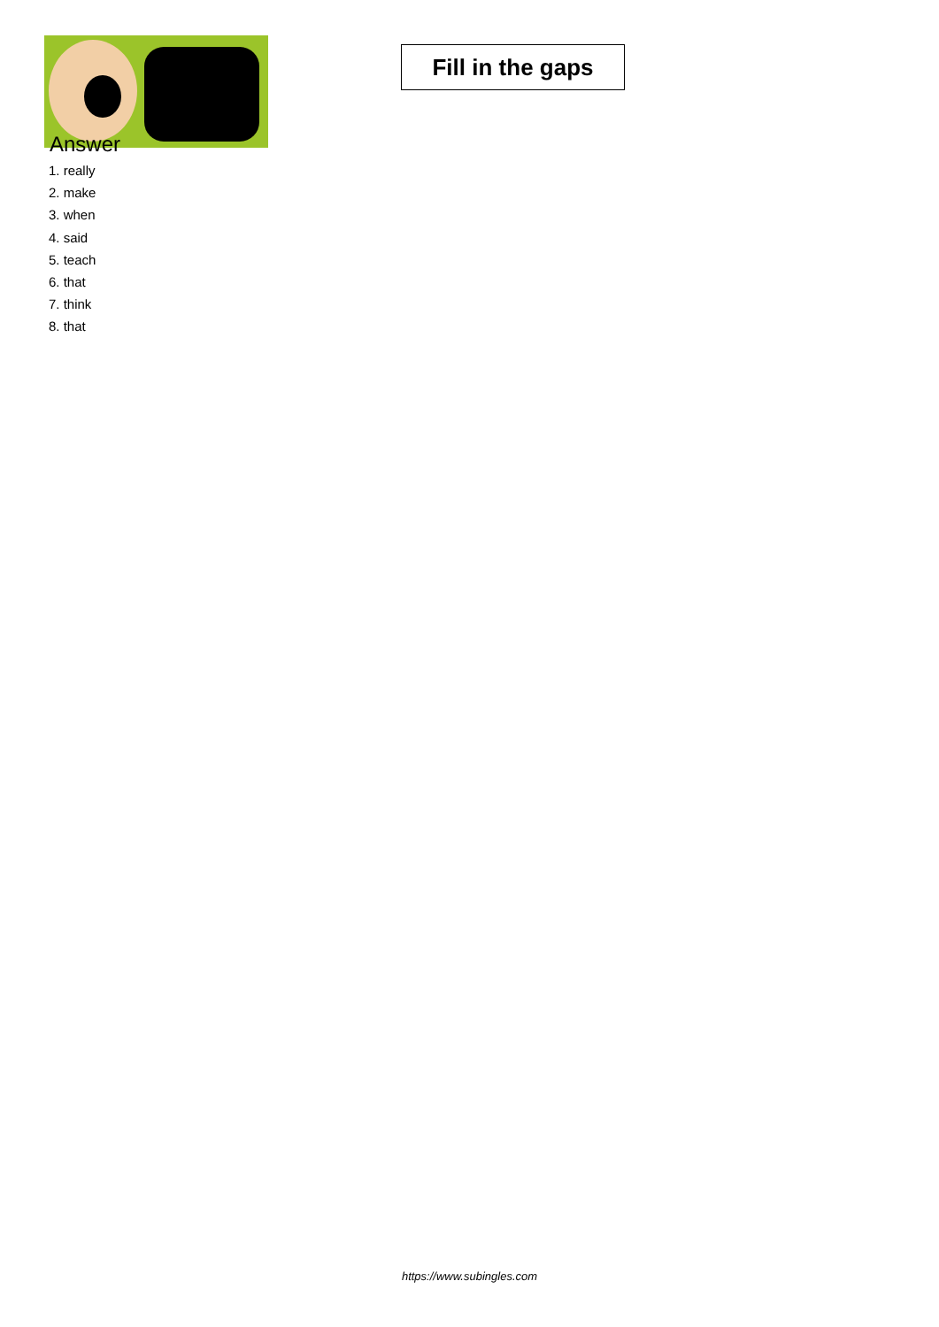Fill in the gaps
Answer
1. really
2. make
3. when
4. said
5. teach
6. that
7. think
8. that
https://www.subingles.com